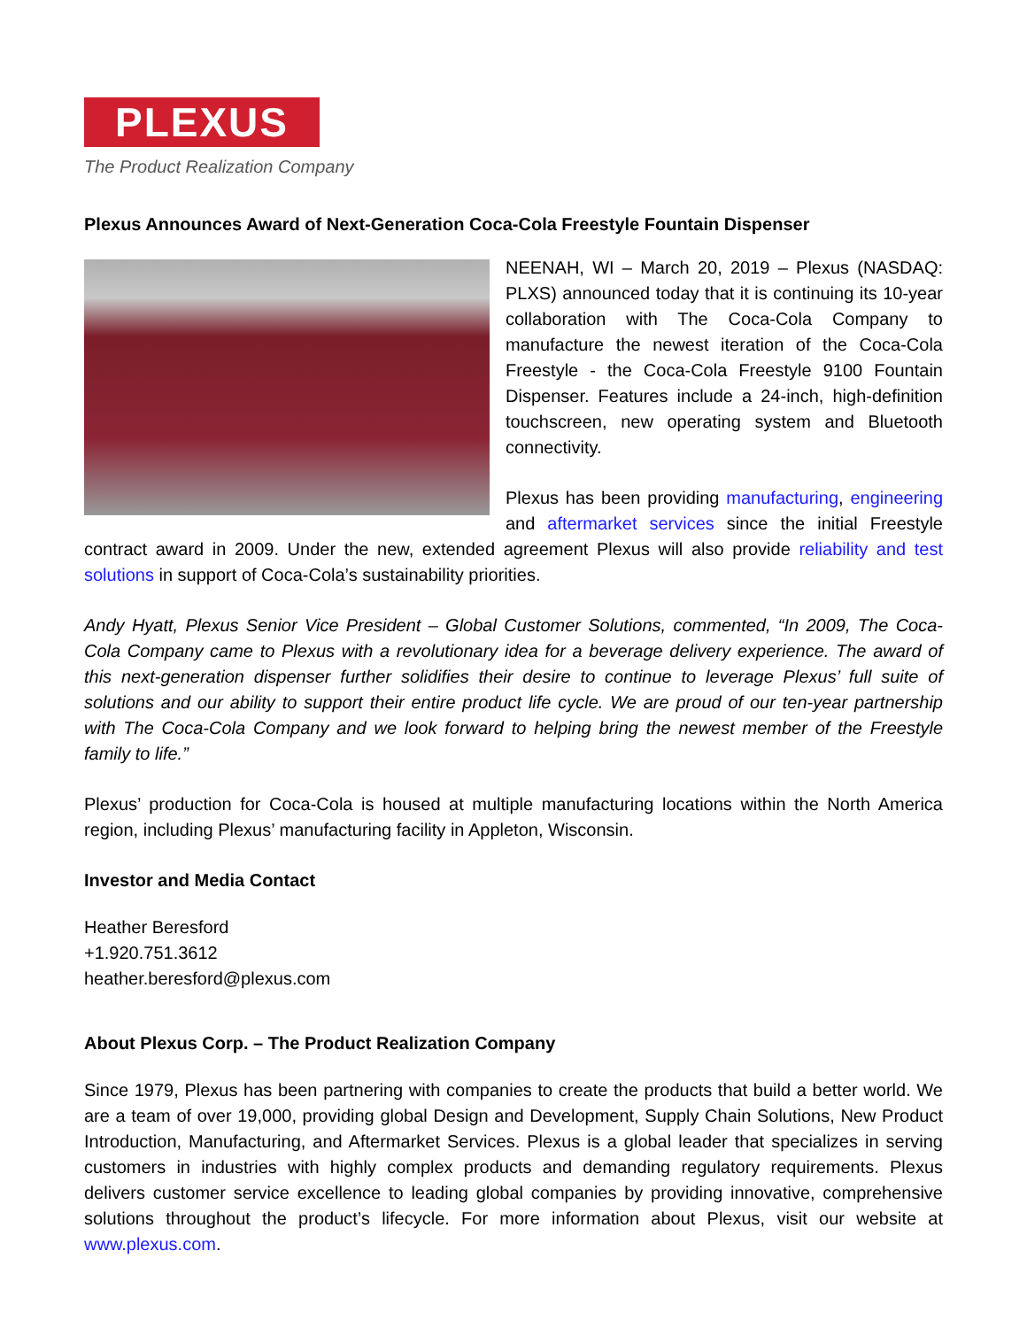PLEXUS
The Product Realization Company
Plexus Announces Award of Next-Generation Coca-Cola Freestyle Fountain Dispenser
NEENAH, WI – March 20, 2019 – Plexus (NASDAQ: PLXS) announced today that it is continuing its 10-year collaboration with The Coca-Cola Company to manufacture the newest iteration of the Coca-Cola Freestyle - the Coca-Cola Freestyle 9100 Fountain Dispenser. Features include a 24-inch, high-definition touchscreen, new operating system and Bluetooth connectivity.
Plexus has been providing manufacturing, engineering and aftermarket services since the initial Freestyle contract award in 2009. Under the new, extended agreement Plexus will also provide reliability and test solutions in support of Coca-Cola’s sustainability priorities.
Andy Hyatt, Plexus Senior Vice President – Global Customer Solutions, commented, “In 2009, The Coca-Cola Company came to Plexus with a revolutionary idea for a beverage delivery experience. The award of this next-generation dispenser further solidifies their desire to continue to leverage Plexus’ full suite of solutions and our ability to support their entire product life cycle. We are proud of our ten-year partnership with The Coca-Cola Company and we look forward to helping bring the newest member of the Freestyle family to life.”
Plexus’ production for Coca-Cola is housed at multiple manufacturing locations within the North America region, including Plexus’ manufacturing facility in Appleton, Wisconsin.
Investor and Media Contact
Heather Beresford
+1.920.751.3612
heather.beresford@plexus.com
About Plexus Corp. – The Product Realization Company
Since 1979, Plexus has been partnering with companies to create the products that build a better world. We are a team of over 19,000, providing global Design and Development, Supply Chain Solutions, New Product Introduction, Manufacturing, and Aftermarket Services. Plexus is a global leader that specializes in serving customers in industries with highly complex products and demanding regulatory requirements. Plexus delivers customer service excellence to leading global companies by providing innovative, comprehensive solutions throughout the product’s lifecycle. For more information about Plexus, visit our website at www.plexus.com.